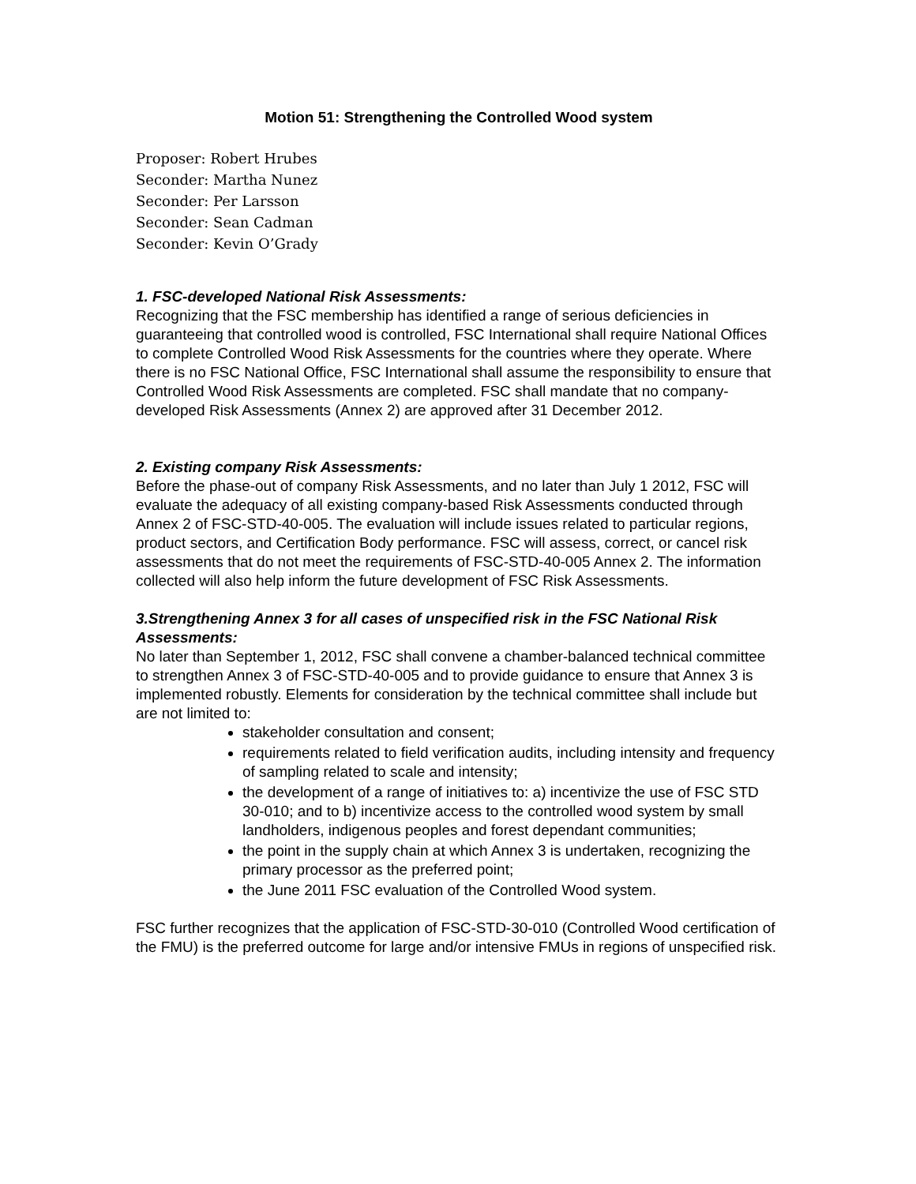Motion 51: Strengthening the Controlled Wood system
Proposer: Robert Hrubes
Seconder: Martha Nunez
Seconder: Per Larsson
Seconder: Sean Cadman
Seconder: Kevin O’Grady
1. FSC-developed National Risk Assessments:
Recognizing that the FSC membership has identified a range of serious deficiencies in guaranteeing that controlled wood is controlled, FSC International shall require National Offices to complete Controlled Wood Risk Assessments for the countries where they operate. Where there is no FSC National Office, FSC International shall assume the responsibility to ensure that Controlled Wood Risk Assessments are completed. FSC shall mandate that no company-developed Risk Assessments (Annex 2) are approved after 31 December 2012.
2. Existing company Risk Assessments:
Before the phase-out of company Risk Assessments, and no later than July 1 2012, FSC will evaluate the adequacy of all existing company-based Risk Assessments conducted through Annex 2 of FSC-STD-40-005. The evaluation will include issues related to particular regions, product sectors, and Certification Body performance. FSC will assess, correct, or cancel risk assessments that do not meet the requirements of FSC-STD-40-005 Annex 2. The information collected will also help inform the future development of FSC Risk Assessments.
3.Strengthening Annex 3 for all cases of unspecified risk in the FSC National Risk Assessments:
No later than September 1, 2012, FSC shall convene a chamber-balanced technical committee to strengthen Annex 3 of FSC-STD-40-005 and to provide guidance to ensure that Annex 3 is implemented robustly. Elements for consideration by the technical committee shall include but are not limited to:
stakeholder consultation and consent;
requirements related to field verification audits, including intensity and frequency of sampling related to scale and intensity;
the development of a range of initiatives to: a) incentivize the use of FSC STD 30-010; and to b) incentivize access to the controlled wood system by small landholders, indigenous peoples and forest dependant communities;
the point in the supply chain at which Annex 3 is undertaken, recognizing the primary processor as the preferred point;
the June 2011 FSC evaluation of the Controlled Wood system.
FSC further recognizes that the application of FSC-STD-30-010 (Controlled Wood certification of the FMU) is the preferred outcome for large and/or intensive FMUs in regions of unspecified risk.